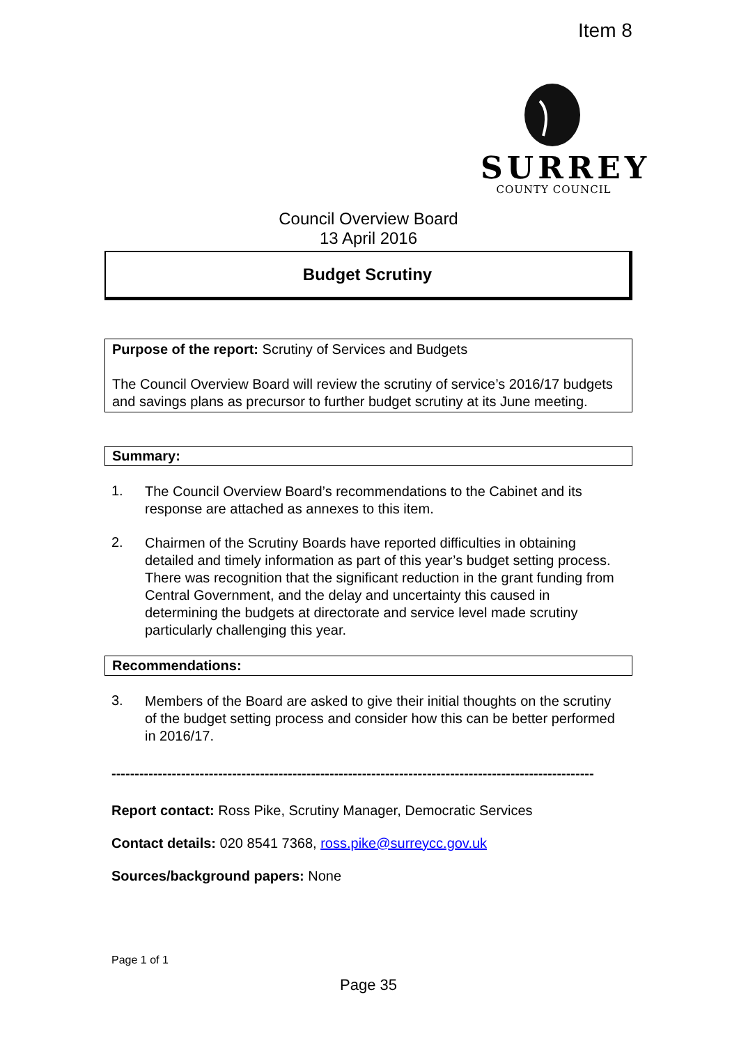Item 8
SURREY
COUNTY COUNCIL
Council Overview Board
13 April 2016
Budget Scrutiny
Purpose of the report: Scrutiny of Services and Budgets
The Council Overview Board will review the scrutiny of service’s 2016/17 budgets and savings plans as precursor to further budget scrutiny at its June meeting.
Summary:
1.
The Council Overview Board’s recommendations to the Cabinet and its response are attached as annexes to this item.
2.
Chairmen of the Scrutiny Boards have reported difficulties in obtaining detailed and timely information as part of this year’s budget setting process. There was recognition that the significant reduction in the grant funding from Central Government, and the delay and uncertainty this caused in determining the budgets at directorate and service level made scrutiny particularly challenging this year.
Recommendations:
3.
Members of the Board are asked to give their initial thoughts on the scrutiny of the budget setting process and consider how this can be better performed in 2016/17.
--------------------------------------------------------------------------------------------------------
Report contact: Ross Pike, Scrutiny Manager, Democratic Services
Contact details: 020 8541 7368, ross.pike@surreycc.gov.uk
Sources/background papers: None
Page 1 of 1
Page 35